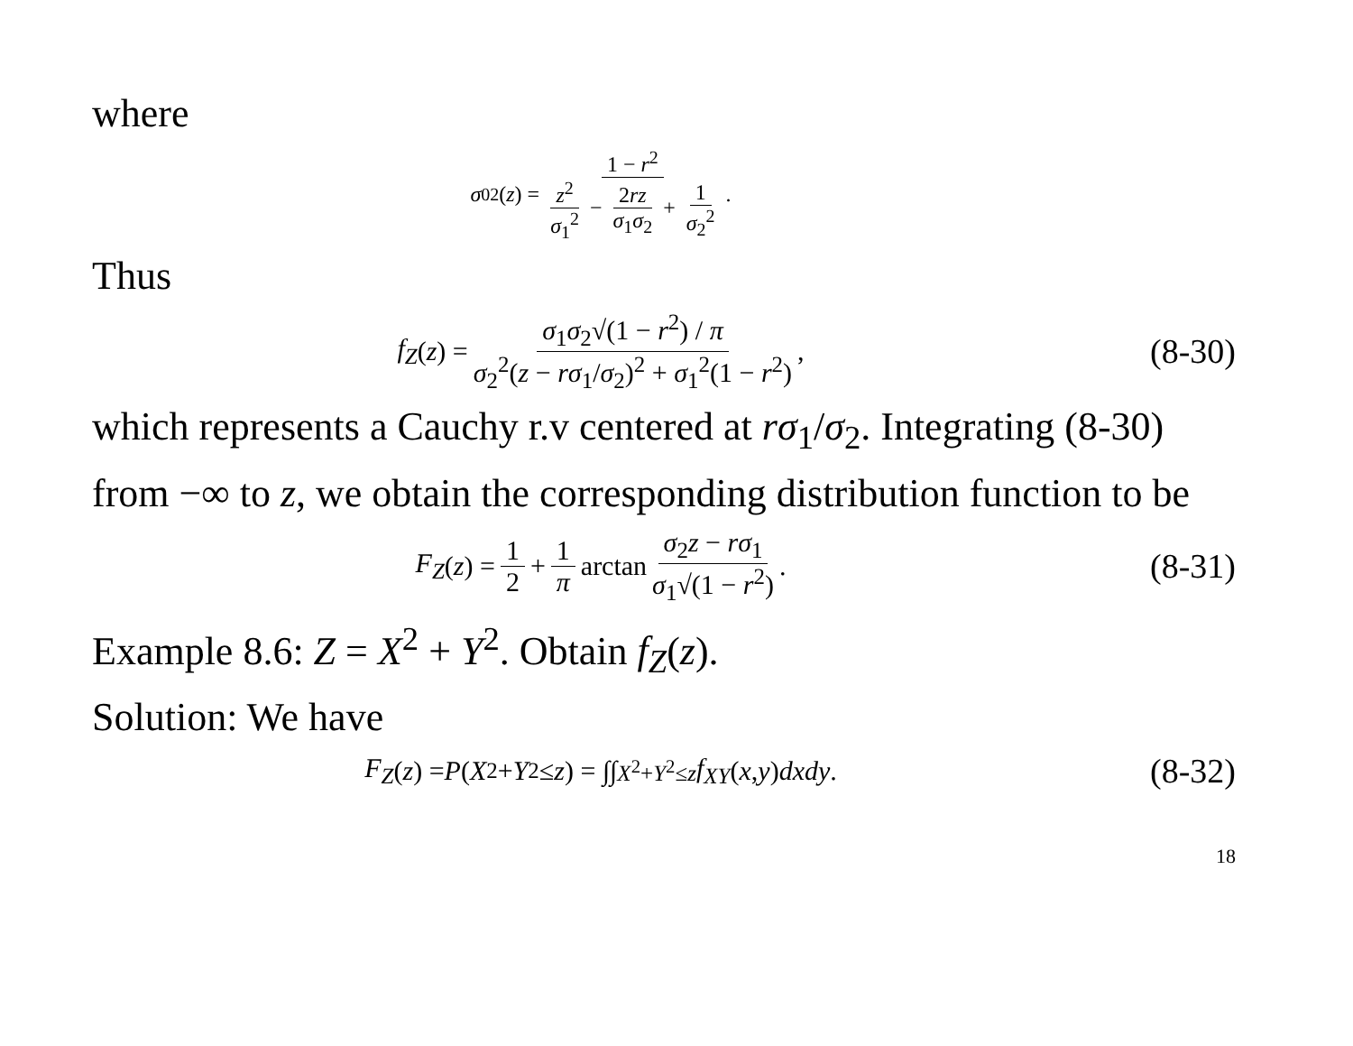where
σ<sub>0</sub><sup>2</sup>(z) = 1 − r<sup>2</sup> z<sup>2</sup> σ<sub>1</sub><sup>2</sup> − 2rz σ<sub>1</sub>σ<sub>2</sub> + 1 σ<sub>2</sub><sup>2</sup>.
Thus
f<sub>Z</sub> (z) = σ<sub>1</sub>σ<sub>2</sub>√(1 − r<sup>2</sup>) / π σ<sub>2</sub><sup>2</sup>(z − rσ<sub>1</sub>/σ<sub>2</sub>)<sup>2</sup> + σ<sub>1</sub><sup>2</sup>(1 − r<sup>2</sup>),
(8-30)
which represents a Cauchy r.v centered at rσ<sub>1</sub>/σ<sub>2</sub>. Integrating (8-30) from −∞ to z, we obtain the corresponding distribution function to be
F<sub>Z</sub> (z) = 1 2 + 1 π arctan σ<sub>2</sub>z − rσ<sub>1</sub> σ<sub>1</sub>√(1 − r<sup>2</sup>).
(8-31)
Example 8.6: Z = X<sup>2</sup> + Y<sup>2</sup>. Obtain f<sub>Z</sub>(z).
Solution: We have
F<sub>Z</sub> (z) = P (X<sup>2</sup> + Y<sup>2</sup> ≤ z) = ∫∫<sub>X<sup>2</sup>+Y<sup>2</sup>≤z</sub> f<sub>XY</sub> (x, y) dxdy.
(8-32)
18